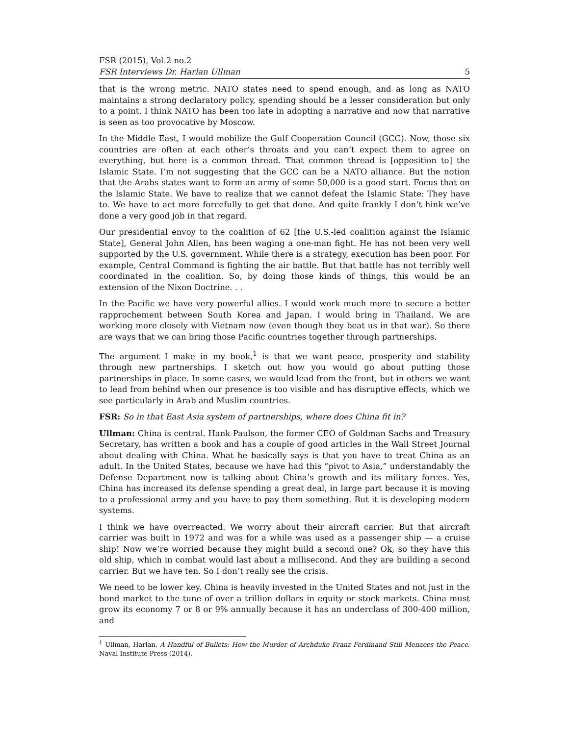FSR (2015), Vol.2 no.2
FSR Interviews Dr. Harlan Ullman 5
that is the wrong metric. NATO states need to spend enough, and as long as NATO maintains a strong declaratory policy, spending should be a lesser consideration but only to a point. I think NATO has been too late in adopting a narrative and now that narrative is seen as too provocative by Moscow.
In the Middle East, I would mobilize the Gulf Cooperation Council (GCC). Now, those six countries are often at each other’s throats and you can’t expect them to agree on everything, but here is a common thread. That common thread is [opposition to] the Islamic State. I’m not suggesting that the GCC can be a NATO alliance. But the notion that the Arabs states want to form an army of some 50,000 is a good start. Focus that on the Islamic State. We have to realize that we cannot defeat the Islamic State: They have to. We have to act more forcefully to get that done. And quite frankly I don’t hink we’ve done a very good job in that regard.
Our presidential envoy to the coalition of 62 [the U.S.-led coalition against the Islamic State], General John Allen, has been waging a one-man fight. He has not been very well supported by the U.S. government. While there is a strategy, execution has been poor. For example, Central Command is fighting the air battle. But that battle has not terribly well coordinated in the coalition. So, by doing those kinds of things, this would be an extension of the Nixon Doctrine. . .
In the Pacific we have very powerful allies. I would work much more to secure a better rapprochement between South Korea and Japan. I would bring in Thailand. We are working more closely with Vietnam now (even though they beat us in that war). So there are ways that we can bring those Pacific countries together through partnerships.
The argument I make in my book,<sup>1</sup> is that we want peace, prosperity and stability through new partnerships. I sketch out how you would go about putting those partnerships in place. In some cases, we would lead from the front, but in others we want to lead from behind when our presence is too visible and has disruptive effects, which we see particularly in Arab and Muslim countries.
FSR: So in that East Asia system of partnerships, where does China fit in?
Ullman: China is central. Hank Paulson, the former CEO of Goldman Sachs and Treasury Secretary, has written a book and has a couple of good articles in the Wall Street Journal about dealing with China. What he basically says is that you have to treat China as an adult. In the United States, because we have had this “pivot to Asia,” understandably the Defense Department now is talking about China’s growth and its military forces. Yes, China has increased its defense spending a great deal, in large part because it is moving to a professional army and you have to pay them something. But it is developing modern systems.
I think we have overreacted. We worry about their aircraft carrier. But that aircraft carrier was built in 1972 and was for a while was used as a passenger ship — a cruise ship! Now we’re worried because they might build a second one? Ok, so they have this old ship, which in combat would last about a millisecond. And they are building a second carrier. But we have ten. So I don’t really see the crisis.
We need to be lower key. China is heavily invested in the United States and not just in the bond market to the tune of over a trillion dollars in equity or stock markets. China must grow its economy 7 or 8 or 9% annually because it has an underclass of 300-400 million, and
<sup>1</sup> Ullman, Harlan. A Handful of Bullets: How the Murder of Archduke Franz Ferdinand Still Menaces the Peace. Naval Institute Press (2014).